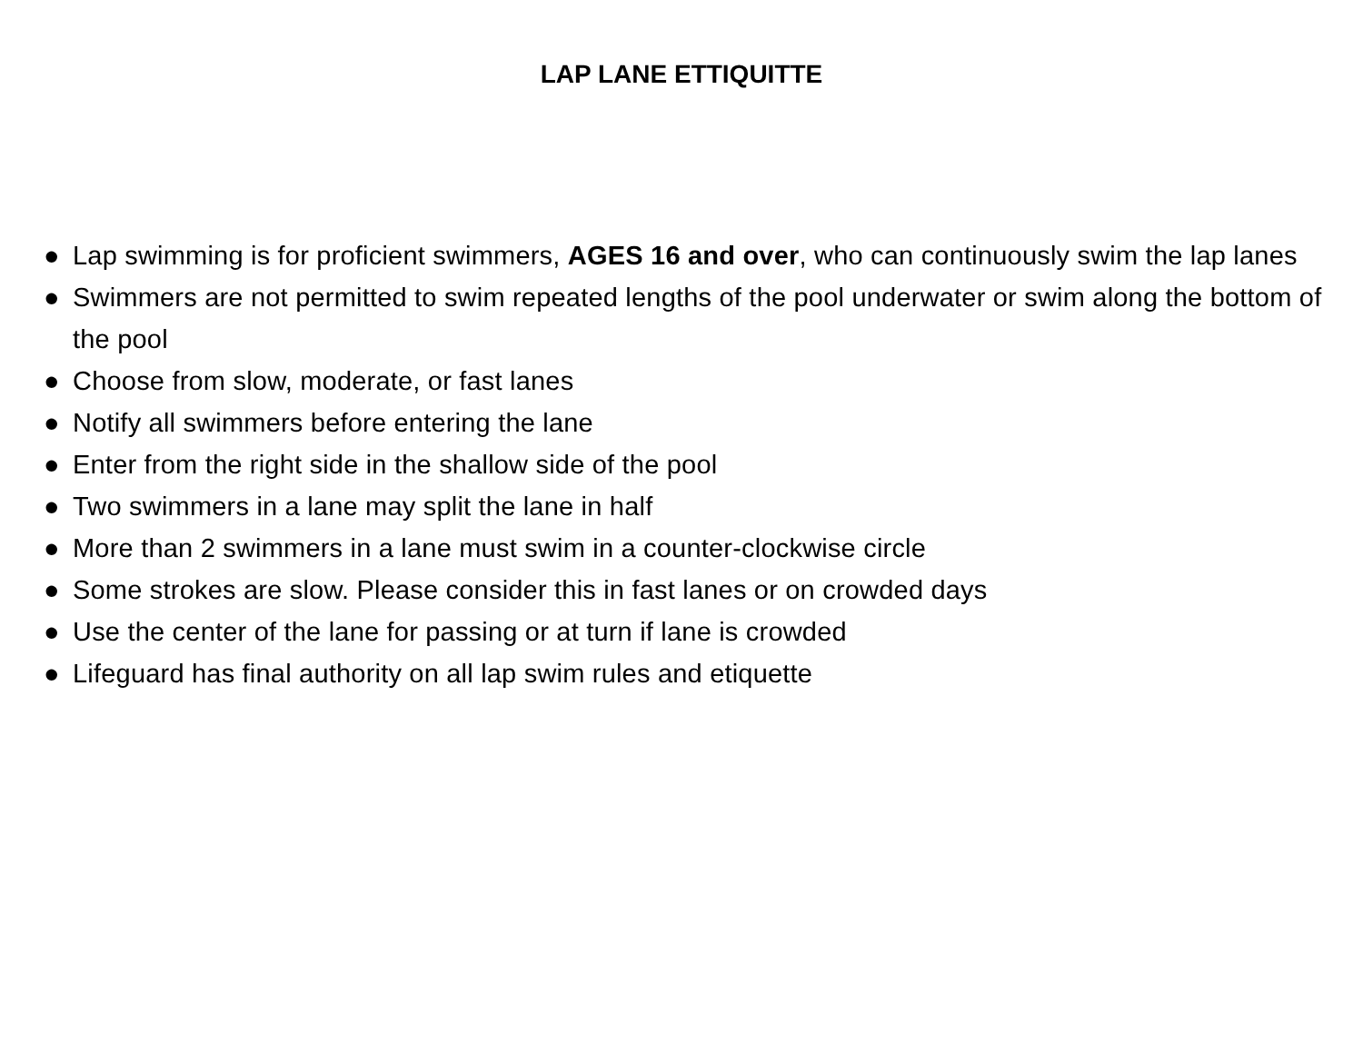LAP LANE ETTIQUITTE
● Lap swimming is for proficient swimmers, AGES 16 and over, who can continuously swim the lap lanes
● Swimmers are not permitted to swim repeated lengths of the pool underwater or swim along the bottom of the pool
● Choose from slow, moderate, or fast lanes
● Notify all swimmers before entering the lane
● Enter from the right side in the shallow side of the pool
● Two swimmers in a lane may split the lane in half
● More than 2 swimmers in a lane must swim in a counter-clockwise circle
● Some strokes are slow. Please consider this in fast lanes or on crowded days
● Use the center of the lane for passing or at turn if lane is crowded
● Lifeguard has final authority on all lap swim rules and etiquette